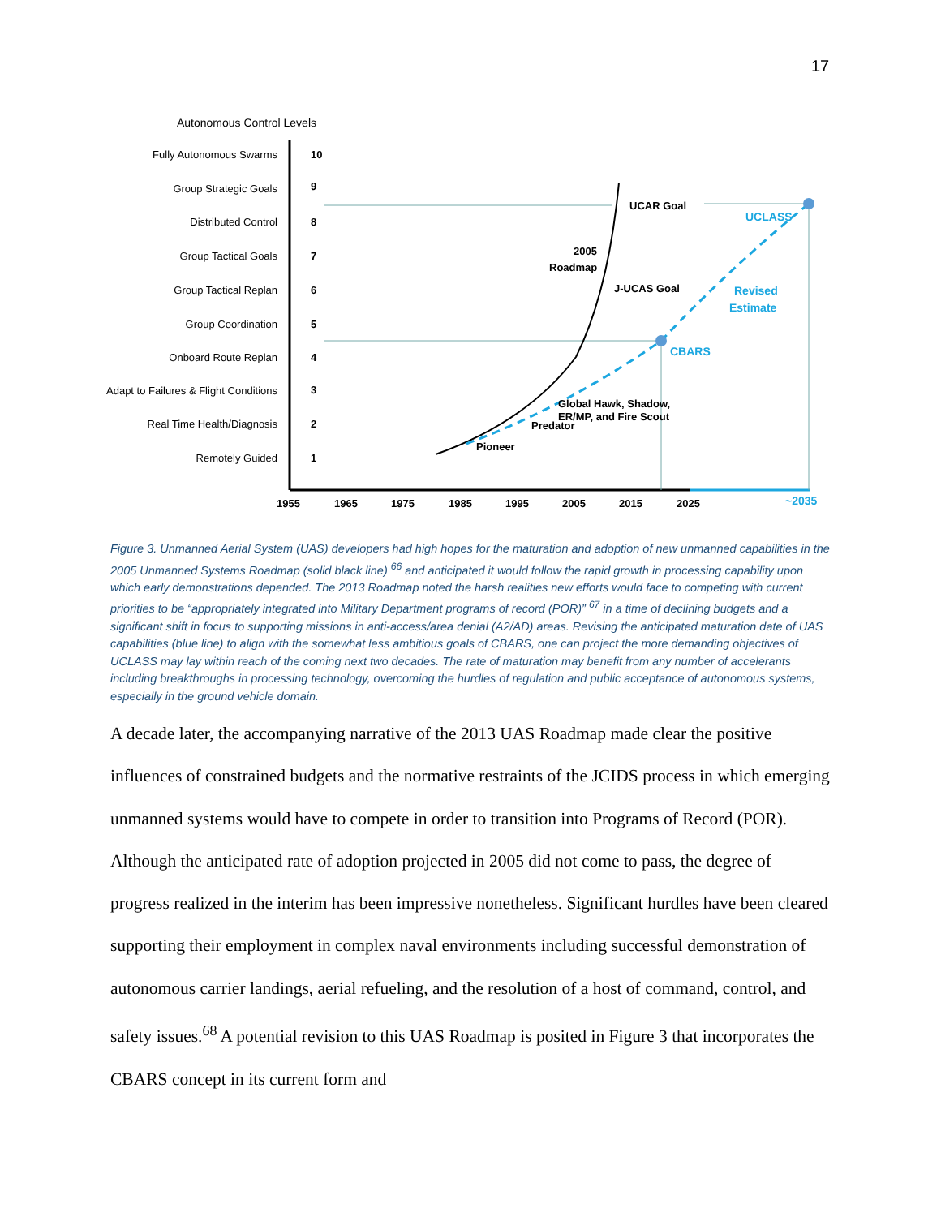17
Autonomous Control Levels
Fully Autonomous Swarms
Group Strategic Goals
Distributed Control
Group Tactical Goals
Group Tactical Replan
Group Coordination
Onboard Route Replan
Adapt to Failures & Flight Conditions
Real Time Health/Diagnosis
Remotely Guided
10
9
8
7
6
5
4
3
2
1
1955
1965
1975
1985
1995
2005
2015
2025
UCAR Goal
2005
Roadmap
J-UCAS Goal
Global Hawk, Shadow,
ER/MP, and Fire Scout
Predator
Pioneer
UCLASS
Revised
Estimate
CBARS
~2035
Figure 3. Unmanned Aerial System (UAS) developers had high hopes for the maturation and adoption of new unmanned capabilities in the 2005 Unmanned Systems Roadmap (solid black line) <sup>66</sup> and anticipated it would follow the rapid growth in processing capability upon which early demonstrations depended. The 2013 Roadmap noted the harsh realities new efforts would face to competing with current priorities to be “appropriately integrated into Military Department programs of record (POR)” <sup>67</sup> in a time of declining budgets and a significant shift in focus to supporting missions in anti-access/area denial (A2/AD) areas. Revising the anticipated maturation date of UAS capabilities (blue line) to align with the somewhat less ambitious goals of CBARS, one can project the more demanding objectives of UCLASS may lay within reach of the coming next two decades. The rate of maturation may benefit from any number of accelerants including breakthroughs in processing technology, overcoming the hurdles of regulation and public acceptance of autonomous systems, especially in the ground vehicle domain.
A decade later, the accompanying narrative of the 2013 UAS Roadmap made clear the positive influences of constrained budgets and the normative restraints of the JCIDS process in which emerging unmanned systems would have to compete in order to transition into Programs of Record (POR). Although the anticipated rate of adoption projected in 2005 did not come to pass, the degree of progress realized in the interim has been impressive nonetheless. Significant hurdles have been cleared supporting their employment in complex naval environments including successful demonstration of autonomous carrier landings, aerial refueling, and the resolution of a host of command, control, and safety issues.<sup>68</sup> A potential revision to this UAS Roadmap is posited in Figure 3 that incorporates the CBARS concept in its current form and